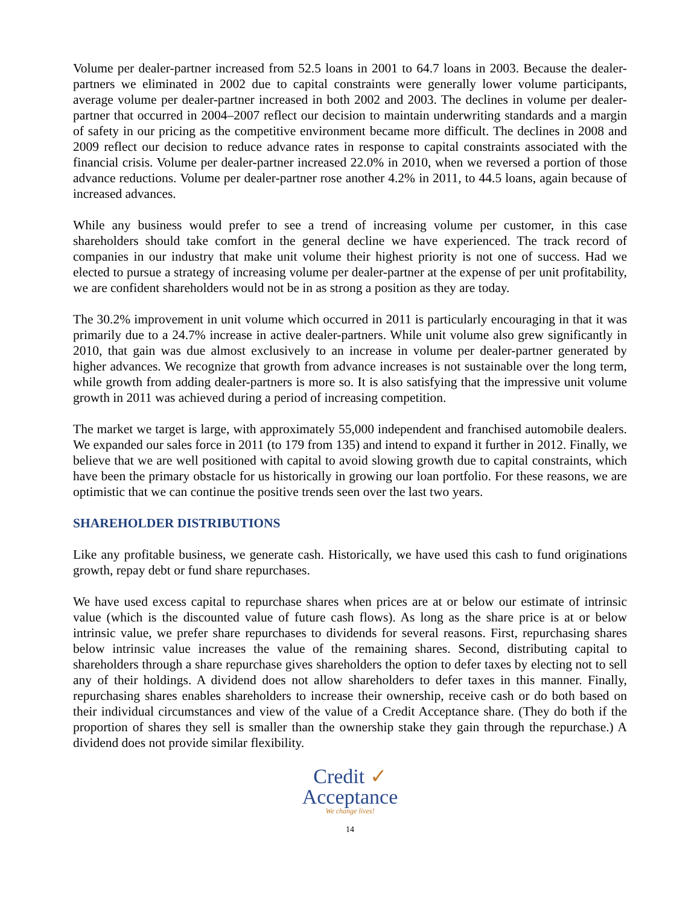Volume per dealer-partner increased from 52.5 loans in 2001 to 64.7 loans in 2003. Because the dealer-partners we eliminated in 2002 due to capital constraints were generally lower volume participants, average volume per dealer-partner increased in both 2002 and 2003. The declines in volume per dealer-partner that occurred in 2004–2007 reflect our decision to maintain underwriting standards and a margin of safety in our pricing as the competitive environment became more difficult. The declines in 2008 and 2009 reflect our decision to reduce advance rates in response to capital constraints associated with the financial crisis. Volume per dealer-partner increased 22.0% in 2010, when we reversed a portion of those advance reductions. Volume per dealer-partner rose another 4.2% in 2011, to 44.5 loans, again because of increased advances.
While any business would prefer to see a trend of increasing volume per customer, in this case shareholders should take comfort in the general decline we have experienced. The track record of companies in our industry that make unit volume their highest priority is not one of success. Had we elected to pursue a strategy of increasing volume per dealer-partner at the expense of per unit profitability, we are confident shareholders would not be in as strong a position as they are today.
The 30.2% improvement in unit volume which occurred in 2011 is particularly encouraging in that it was primarily due to a 24.7% increase in active dealer-partners. While unit volume also grew significantly in 2010, that gain was due almost exclusively to an increase in volume per dealer-partner generated by higher advances. We recognize that growth from advance increases is not sustainable over the long term, while growth from adding dealer-partners is more so. It is also satisfying that the impressive unit volume growth in 2011 was achieved during a period of increasing competition.
The market we target is large, with approximately 55,000 independent and franchised automobile dealers. We expanded our sales force in 2011 (to 179 from 135) and intend to expand it further in 2012. Finally, we believe that we are well positioned with capital to avoid slowing growth due to capital constraints, which have been the primary obstacle for us historically in growing our loan portfolio. For these reasons, we are optimistic that we can continue the positive trends seen over the last two years.
SHAREHOLDER DISTRIBUTIONS
Like any profitable business, we generate cash. Historically, we have used this cash to fund originations growth, repay debt or fund share repurchases.
We have used excess capital to repurchase shares when prices are at or below our estimate of intrinsic value (which is the discounted value of future cash flows). As long as the share price is at or below intrinsic value, we prefer share repurchases to dividends for several reasons. First, repurchasing shares below intrinsic value increases the value of the remaining shares. Second, distributing capital to shareholders through a share repurchase gives shareholders the option to defer taxes by electing not to sell any of their holdings. A dividend does not allow shareholders to defer taxes in this manner. Finally, repurchasing shares enables shareholders to increase their ownership, receive cash or do both based on their individual circumstances and view of the value of a Credit Acceptance share. (They do both if the proportion of shares they sell is smaller than the ownership stake they gain through the repurchase.) A dividend does not provide similar flexibility.
Credit ✓
Acceptance
We change lives!
14